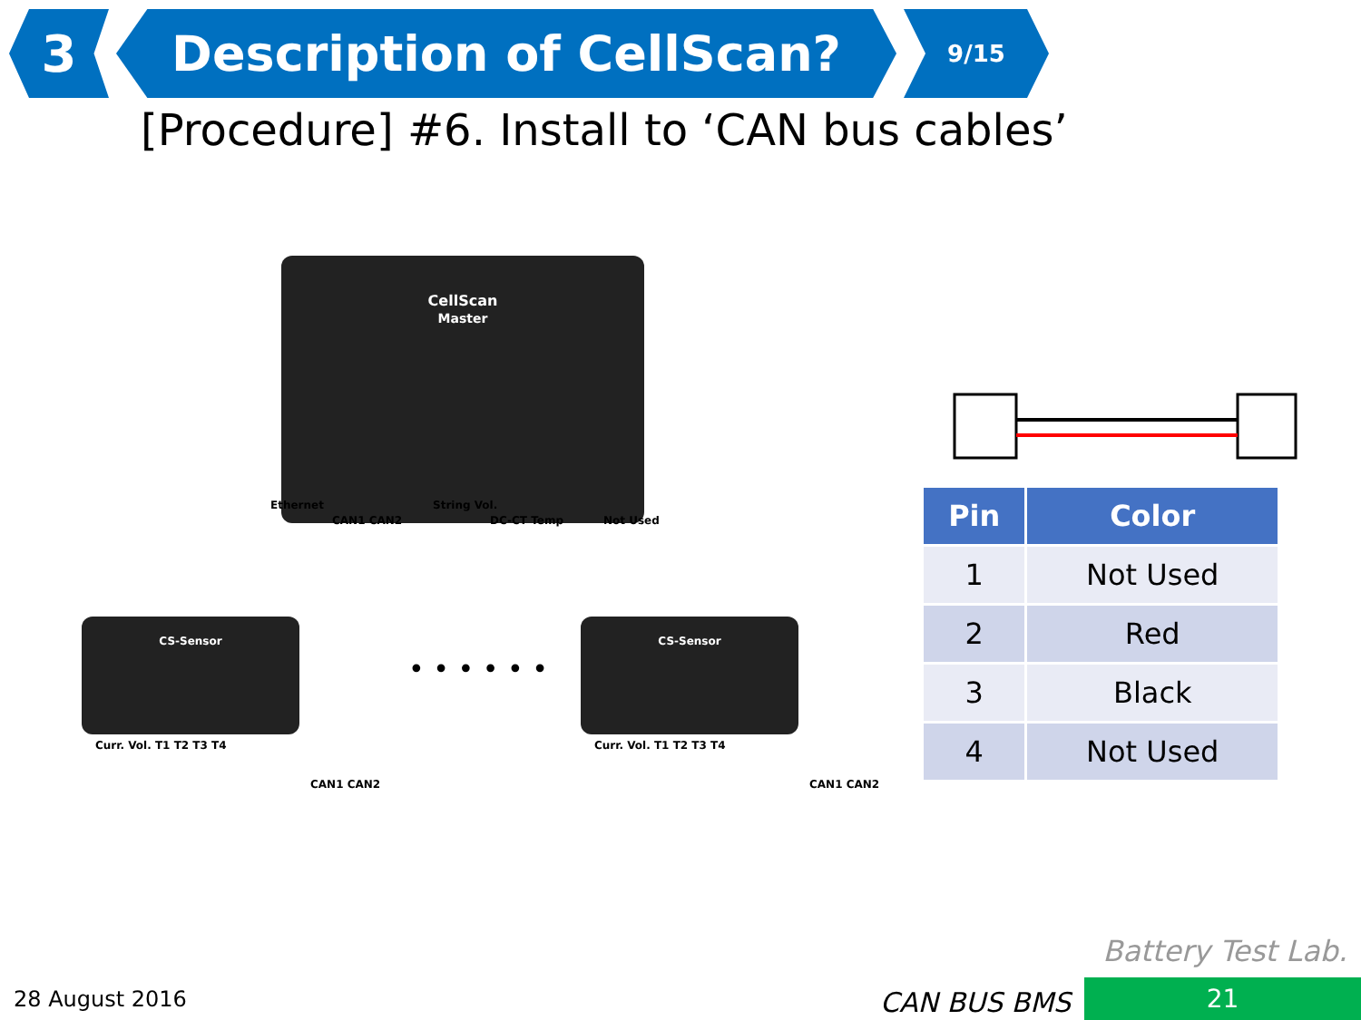3 Description of CellScan?
9/15
[Procedure] #6. Install to ‘CAN bus cables’
CellScan
Master
Ethernet
CAN1 CAN2
String Vol.
DC-CT Temp Not Used
CS-Sensor
Curr. Vol. T1 T2 T3 T4
CAN1 CAN2
• • • • • •
CS-Sensor
Curr. Vol. T1 T2 T3 T4
CAN1 CAN2
| Pin | Color |
| --- | --- |
| 1 | Not Used |
| 2 | Red |
| 3 | Black |
| 4 | Not Used |
Battery Test Lab.
28 August 2016 CAN BUS BMS 21